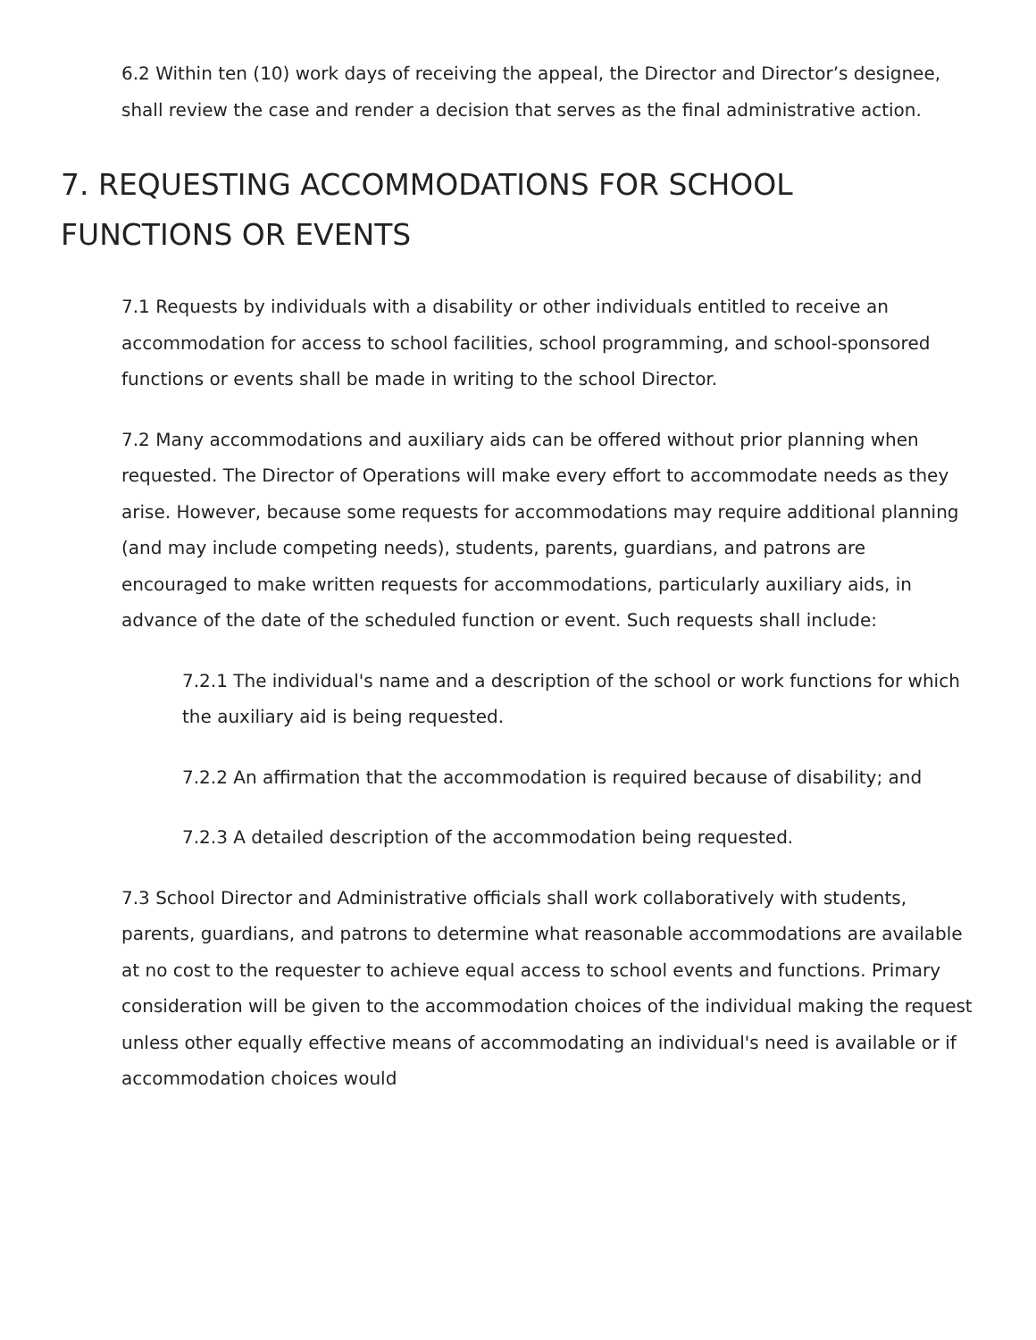6.2 Within ten (10) work days of receiving the appeal, the Director and Director’s designee, shall review the case and render a decision that serves as the final administrative action.
7. REQUESTING ACCOMMODATIONS FOR SCHOOL FUNCTIONS OR EVENTS
7.1 Requests by individuals with a disability or other individuals entitled to receive an accommodation for access to school facilities, school programming, and school-sponsored functions or events shall be made in writing to the school Director.
7.2 Many accommodations and auxiliary aids can be offered without prior planning when requested. The Director of Operations will make every effort to accommodate needs as they arise. However, because some requests for accommodations may require additional planning (and may include competing needs), students, parents, guardians, and patrons are encouraged to make written requests for accommodations, particularly auxiliary aids, in advance of the date of the scheduled function or event. Such requests shall include:
7.2.1 The individual's name and a description of the school or work functions for which the auxiliary aid is being requested.
7.2.2 An affirmation that the accommodation is required because of disability; and
7.2.3 A detailed description of the accommodation being requested.
7.3 School Director and Administrative officials shall work collaboratively with students, parents, guardians, and patrons to determine what reasonable accommodations are available at no cost to the requester to achieve equal access to school events and functions. Primary consideration will be given to the accommodation choices of the individual making the request unless other equally effective means of accommodating an individual's need is available or if accommodation choices would